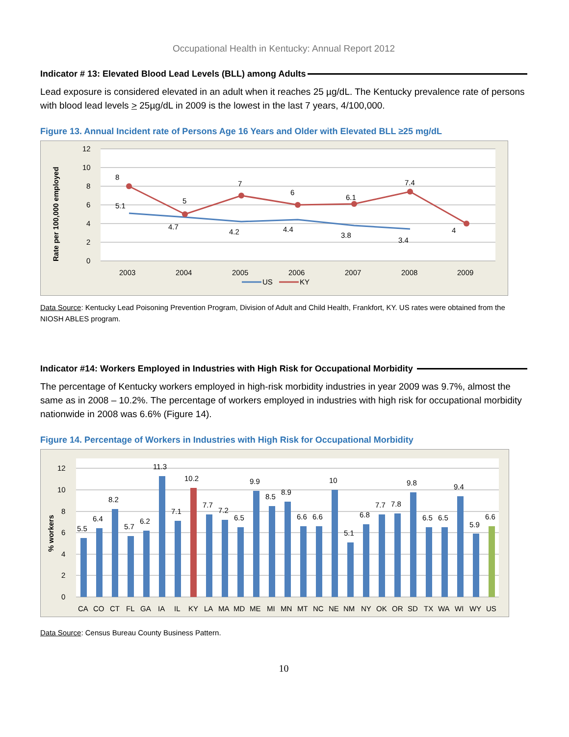Occupational Health in Kentucky: Annual Report 2012
Indicator # 13: Elevated Blood Lead Levels (BLL) among Adults
Lead exposure is considered elevated in an adult when it reaches 25 µg/dL. The Kentucky prevalence rate of persons with blood lead levels > 25µg/dL in 2009 is the lowest in the last 7 years, 4/100,000.
Figure 13. Annual Incident rate of Persons Age 16 Years and Older with Elevated BLL ≥25 mg/dL
12
10
8
6
4
2
0
Rate per 100,000 employed
5.1
4.7
4.2
4.4
3.8
3.4
8
5
7
6
6.1
7.4
4
2003
2004
2005
2006
2007
2008
2009
US
KY
Data Source: Kentucky Lead Poisoning Prevention Program, Division of Adult and Child Health, Frankfort, KY. US rates were obtained from the NIOSH ABLES program.
Indicator #14: Workers Employed in Industries with High Risk for Occupational Morbidity
The percentage of Kentucky workers employed in high-risk morbidity industries in year 2009 was 9.7%, almost the same as in 2008 – 10.2%. The percentage of workers employed in industries with high risk for occupational morbidity nationwide in 2008 was 6.6% (Figure 14).
Figure 14. Percentage of Workers in Industries with High Risk for Occupational Morbidity
12
10
8
6
4
2
0
% workers
5.5
6.4
8.2
5.7
6.2
11.3
7.1
10.2
7.7
7.2
6.5
9.9
8.5
8.9
6.6
6.6
10
5.1
6.8
7.7
7.8
9.8
6.5
6.5
9.4
5.9
6.6
CA
CO
CT
FL
GA
IA
IL
KY
LA
MA
MD
ME
MI
MN
MT
NC
NE
NM
NY
OK
OR
SD
TX
WA
WI
WY
US
Data Source: Census Bureau County Business Pattern.
10